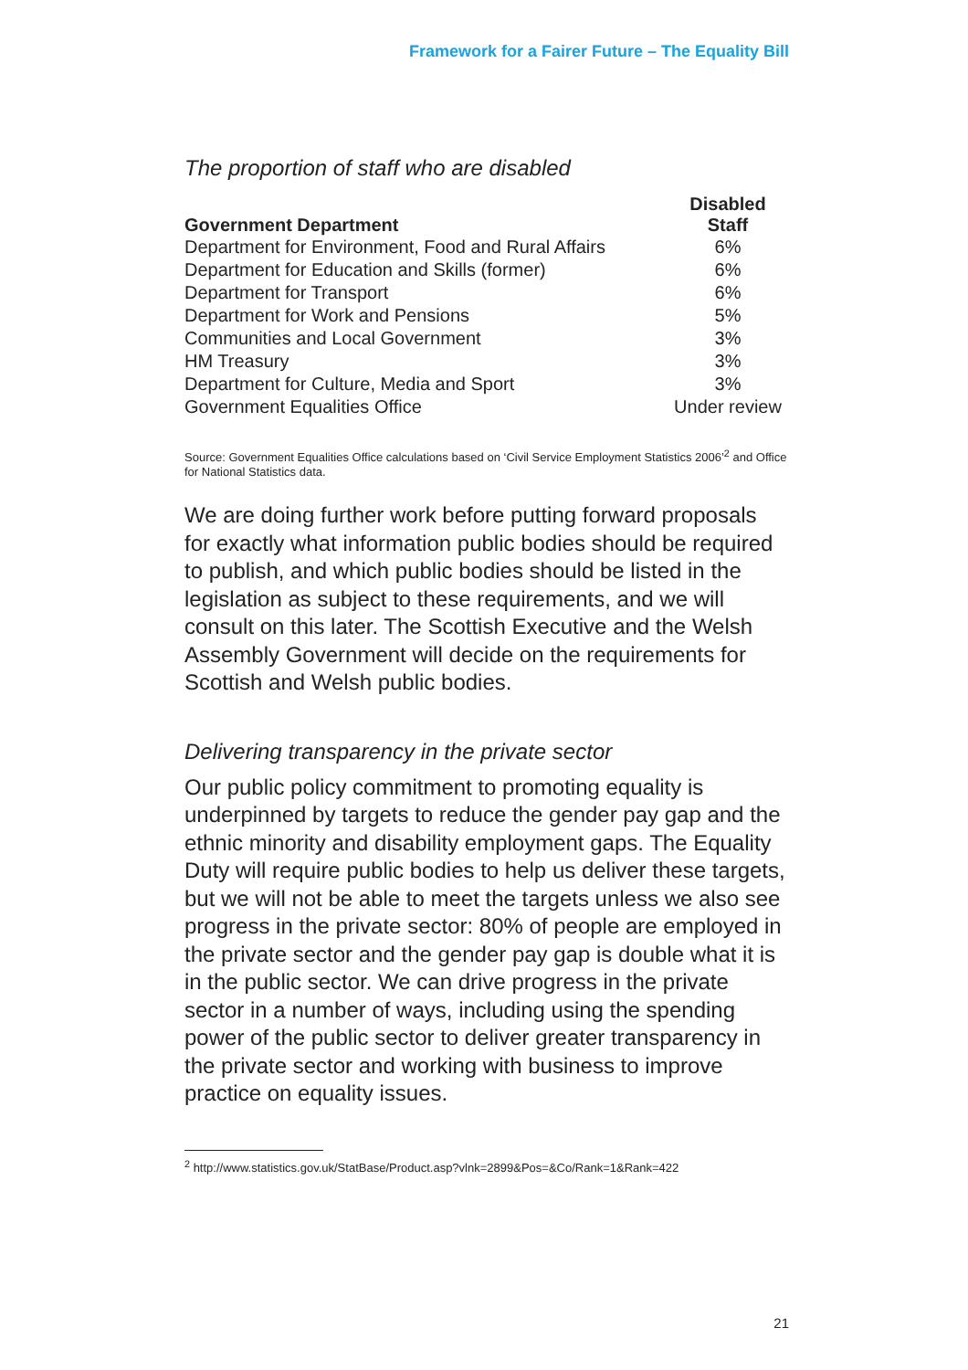Framework for a Fairer Future – The Equality Bill
The proportion of staff who are disabled
| Government Department | Disabled Staff |
| --- | --- |
| Department for Environment, Food and Rural Affairs | 6% |
| Department for Education and Skills (former) | 6% |
| Department for Transport | 6% |
| Department for Work and Pensions | 5% |
| Communities and Local Government | 3% |
| HM Treasury | 3% |
| Department for Culture, Media and Sport | 3% |
| Government Equalities Office | Under review |
Source: Government Equalities Office calculations based on ‘Civil Service Employment Statistics 2006’<sup>2</sup> and Office for National Statistics data.
We are doing further work before putting forward proposals for exactly what information public bodies should be required to publish, and which public bodies should be listed in the legislation as subject to these requirements, and we will consult on this later. The Scottish Executive and the Welsh Assembly Government will decide on the requirements for Scottish and Welsh public bodies.
Delivering transparency in the private sector
Our public policy commitment to promoting equality is underpinned by targets to reduce the gender pay gap and the ethnic minority and disability employment gaps. The Equality Duty will require public bodies to help us deliver these targets, but we will not be able to meet the targets unless we also see progress in the private sector: 80% of people are employed in the private sector and the gender pay gap is double what it is in the public sector. We can drive progress in the private sector in a number of ways, including using the spending power of the public sector to deliver greater transparency in the private sector and working with business to improve practice on equality issues.
<sup>2</sup> http://www.statistics.gov.uk/StatBase/Product.asp?vlnk=2899&Pos=&Co/Rank=1&Rank=422
21